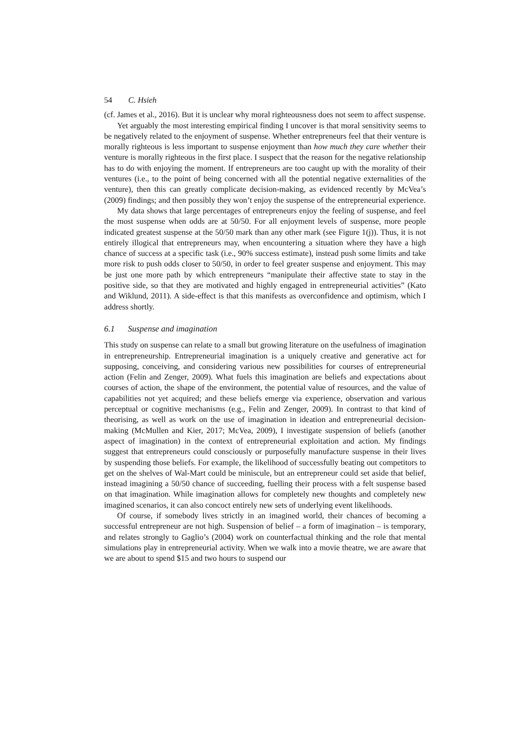54 C. Hsieh
(cf. James et al., 2016). But it is unclear why moral righteousness does not seem to affect suspense.
Yet arguably the most interesting empirical finding I uncover is that moral sensitivity seems to be negatively related to the enjoyment of suspense. Whether entrepreneurs feel that their venture is morally righteous is less important to suspense enjoyment than how much they care whether their venture is morally righteous in the first place. I suspect that the reason for the negative relationship has to do with enjoying the moment. If entrepreneurs are too caught up with the morality of their ventures (i.e., to the point of being concerned with all the potential negative externalities of the venture), then this can greatly complicate decision-making, as evidenced recently by McVea’s (2009) findings; and then possibly they won’t enjoy the suspense of the entrepreneurial experience.
My data shows that large percentages of entrepreneurs enjoy the feeling of suspense, and feel the most suspense when odds are at 50/50. For all enjoyment levels of suspense, more people indicated greatest suspense at the 50/50 mark than any other mark (see Figure 1(j)). Thus, it is not entirely illogical that entrepreneurs may, when encountering a situation where they have a high chance of success at a specific task (i.e., 90% success estimate), instead push some limits and take more risk to push odds closer to 50/50, in order to feel greater suspense and enjoyment. This may be just one more path by which entrepreneurs “manipulate their affective state to stay in the positive side, so that they are motivated and highly engaged in entrepreneurial activities” (Kato and Wiklund, 2011). A side-effect is that this manifests as overconfidence and optimism, which I address shortly.
6.1 Suspense and imagination
This study on suspense can relate to a small but growing literature on the usefulness of imagination in entrepreneurship. Entrepreneurial imagination is a uniquely creative and generative act for supposing, conceiving, and considering various new possibilities for courses of entrepreneurial action (Felin and Zenger, 2009). What fuels this imagination are beliefs and expectations about courses of action, the shape of the environment, the potential value of resources, and the value of capabilities not yet acquired; and these beliefs emerge via experience, observation and various perceptual or cognitive mechanisms (e.g., Felin and Zenger, 2009). In contrast to that kind of theorising, as well as work on the use of imagination in ideation and entrepreneurial decision-making (McMullen and Kier, 2017; McVea, 2009), I investigate suspension of beliefs (another aspect of imagination) in the context of entrepreneurial exploitation and action. My findings suggest that entrepreneurs could consciously or purposefully manufacture suspense in their lives by suspending those beliefs. For example, the likelihood of successfully beating out competitors to get on the shelves of Wal-Mart could be miniscule, but an entrepreneur could set aside that belief, instead imagining a 50/50 chance of succeeding, fuelling their process with a felt suspense based on that imagination. While imagination allows for completely new thoughts and completely new imagined scenarios, it can also concoct entirely new sets of underlying event likelihoods.
Of course, if somebody lives strictly in an imagined world, their chances of becoming a successful entrepreneur are not high. Suspension of belief – a form of imagination – is temporary, and relates strongly to Gaglio’s (2004) work on counterfactual thinking and the role that mental simulations play in entrepreneurial activity. When we walk into a movie theatre, we are aware that we are about to spend $15 and two hours to suspend our